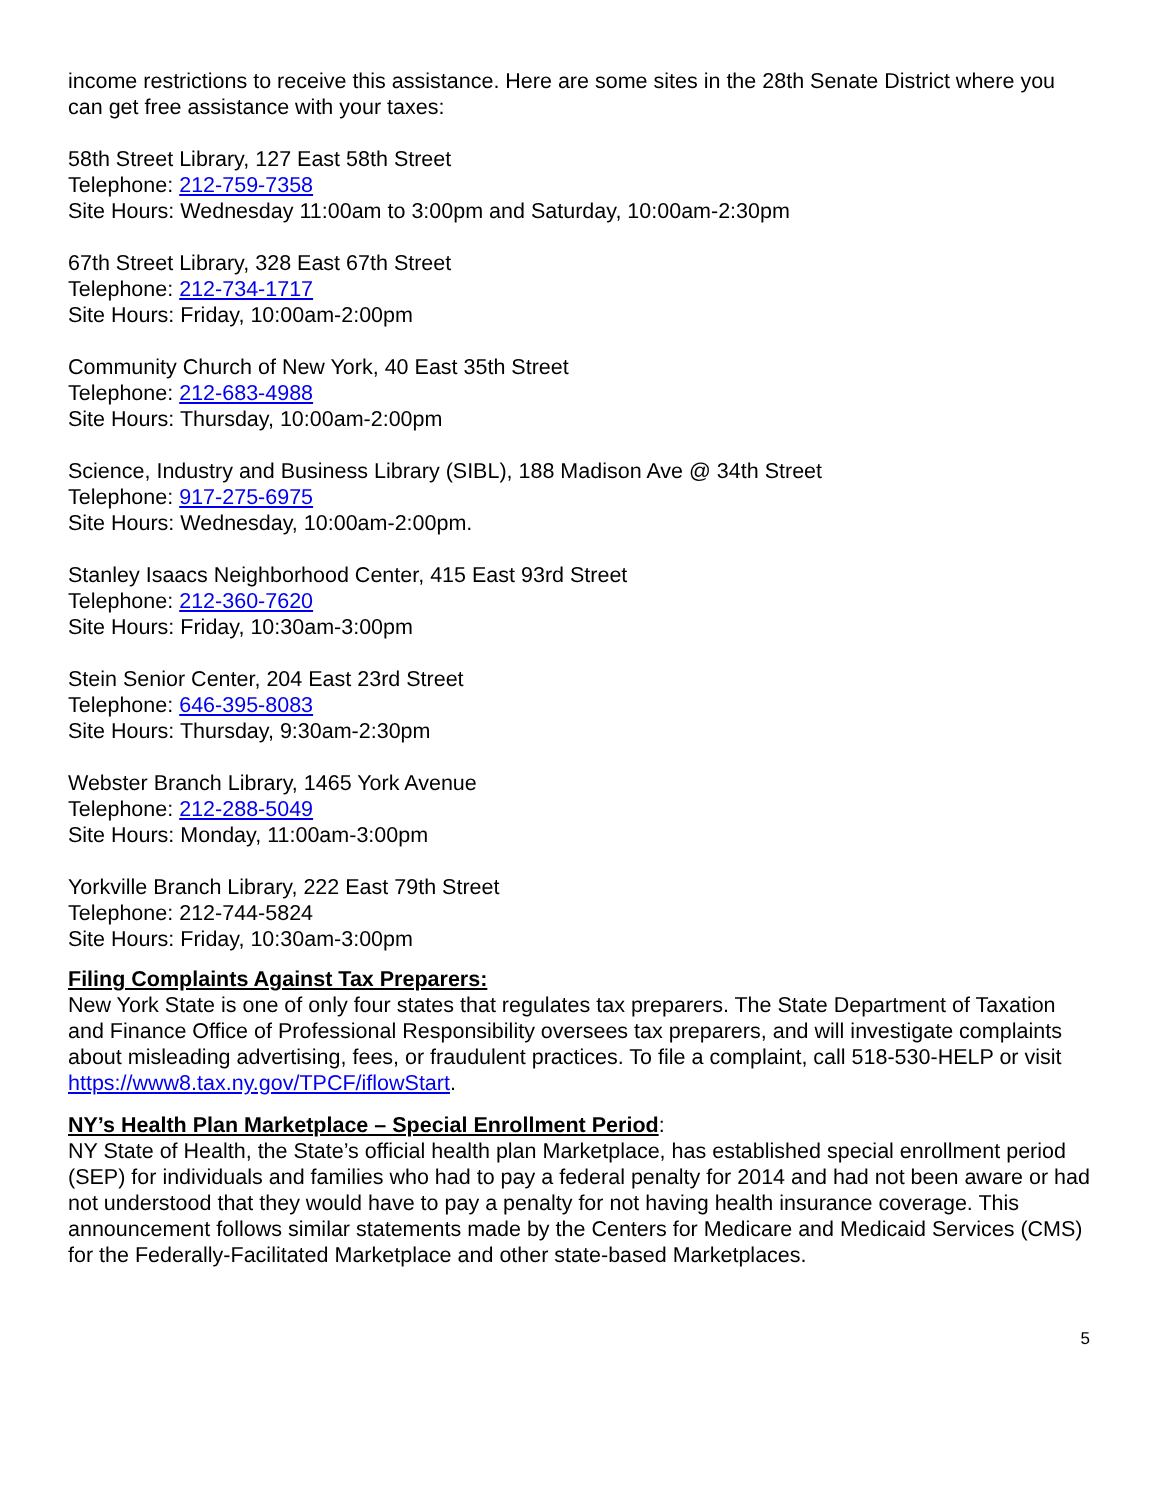income restrictions to receive this assistance. Here are some sites in the 28th Senate District where you can get free assistance with your taxes:
58th Street Library, 127 East 58th Street
Telephone: 212-759-7358
Site Hours: Wednesday 11:00am to 3:00pm and Saturday, 10:00am-2:30pm
67th Street Library, 328 East 67th Street
Telephone: 212-734-1717
Site Hours: Friday, 10:00am-2:00pm
Community Church of New York, 40 East 35th Street
Telephone: 212-683-4988
Site Hours: Thursday, 10:00am-2:00pm
Science, Industry and Business Library (SIBL), 188 Madison Ave @ 34th Street
Telephone: 917-275-6975
Site Hours: Wednesday, 10:00am-2:00pm.
Stanley Isaacs Neighborhood Center, 415 East 93rd Street
Telephone: 212-360-7620
Site Hours: Friday, 10:30am-3:00pm
Stein Senior Center, 204 East 23rd Street
Telephone: 646-395-8083
Site Hours: Thursday, 9:30am-2:30pm
Webster Branch Library, 1465 York Avenue
Telephone: 212-288-5049
Site Hours: Monday, 11:00am-3:00pm
Yorkville Branch Library, 222 East 79th Street
Telephone: 212-744-5824
Site Hours: Friday, 10:30am-3:00pm
Filing Complaints Against Tax Preparers:
New York State is one of only four states that regulates tax preparers. The State Department of Taxation and Finance Office of Professional Responsibility oversees tax preparers, and will investigate complaints about misleading advertising, fees, or fraudulent practices. To file a complaint, call 518-530-HELP or visit https://www8.tax.ny.gov/TPCF/iflowStart.
NY’s Health Plan Marketplace – Special Enrollment Period:
NY State of Health, the State’s official health plan Marketplace, has established special enrollment period (SEP) for individuals and families who had to pay a federal penalty for 2014 and had not been aware or had not understood that they would have to pay a penalty for not having health insurance coverage. This announcement follows similar statements made by the Centers for Medicare and Medicaid Services (CMS) for the Federally-Facilitated Marketplace and other state-based Marketplaces.
5